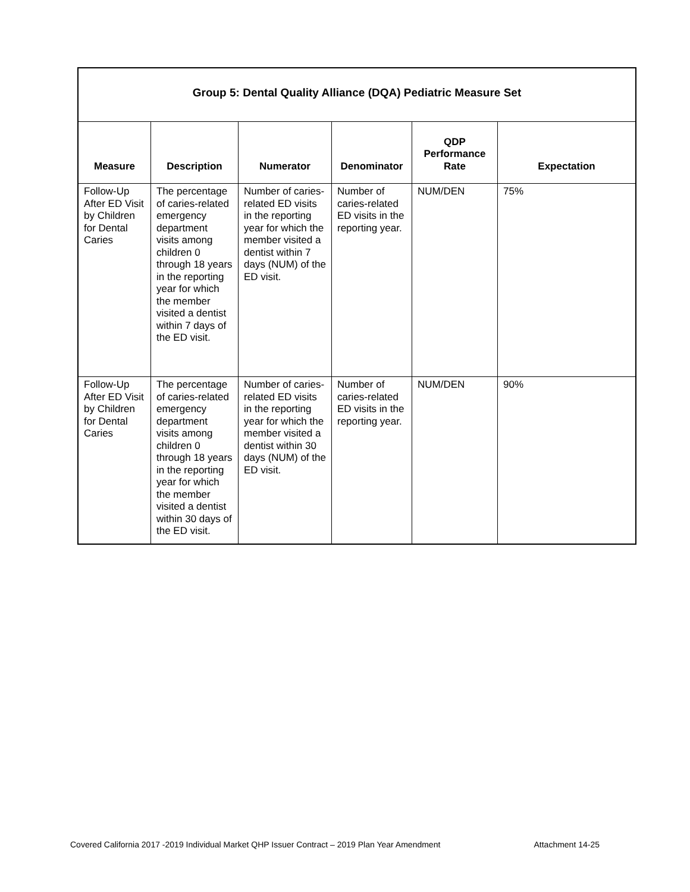| Group 5: Dental Quality Alliance (DQA) Pediatric Measure Set | | | | | |
| --- | --- | --- | --- | --- | --- |
| Measure | Description | Numerator | Denominator | QDP Performance Rate | Expectation |
| Follow-Up After ED Visit by Children for Dental Caries | The percentage of caries-related emergency department visits among children 0 through 18 years in the reporting year for which the member visited a dentist within 7 days of the ED visit. | Number of caries-related ED visits in the reporting year for which the member visited a dentist within 7 days (NUM) of the ED visit. | Number of caries-related ED visits in the reporting year. | NUM/DEN | 75% |
| Follow-Up After ED Visit by Children for Dental Caries | The percentage of caries-related emergency department visits among children 0 through 18 years in the reporting year for which the member visited a dentist within 30 days of the ED visit. | Number of caries-related ED visits in the reporting year for which the member visited a dentist within 30 days (NUM) of the ED visit. | Number of caries-related ED visits in the reporting year. | NUM/DEN | 90% |
Covered California 2017 -2019 Individual Market QHP Issuer Contract – 2019 Plan Year Amendment Attachment 14-25